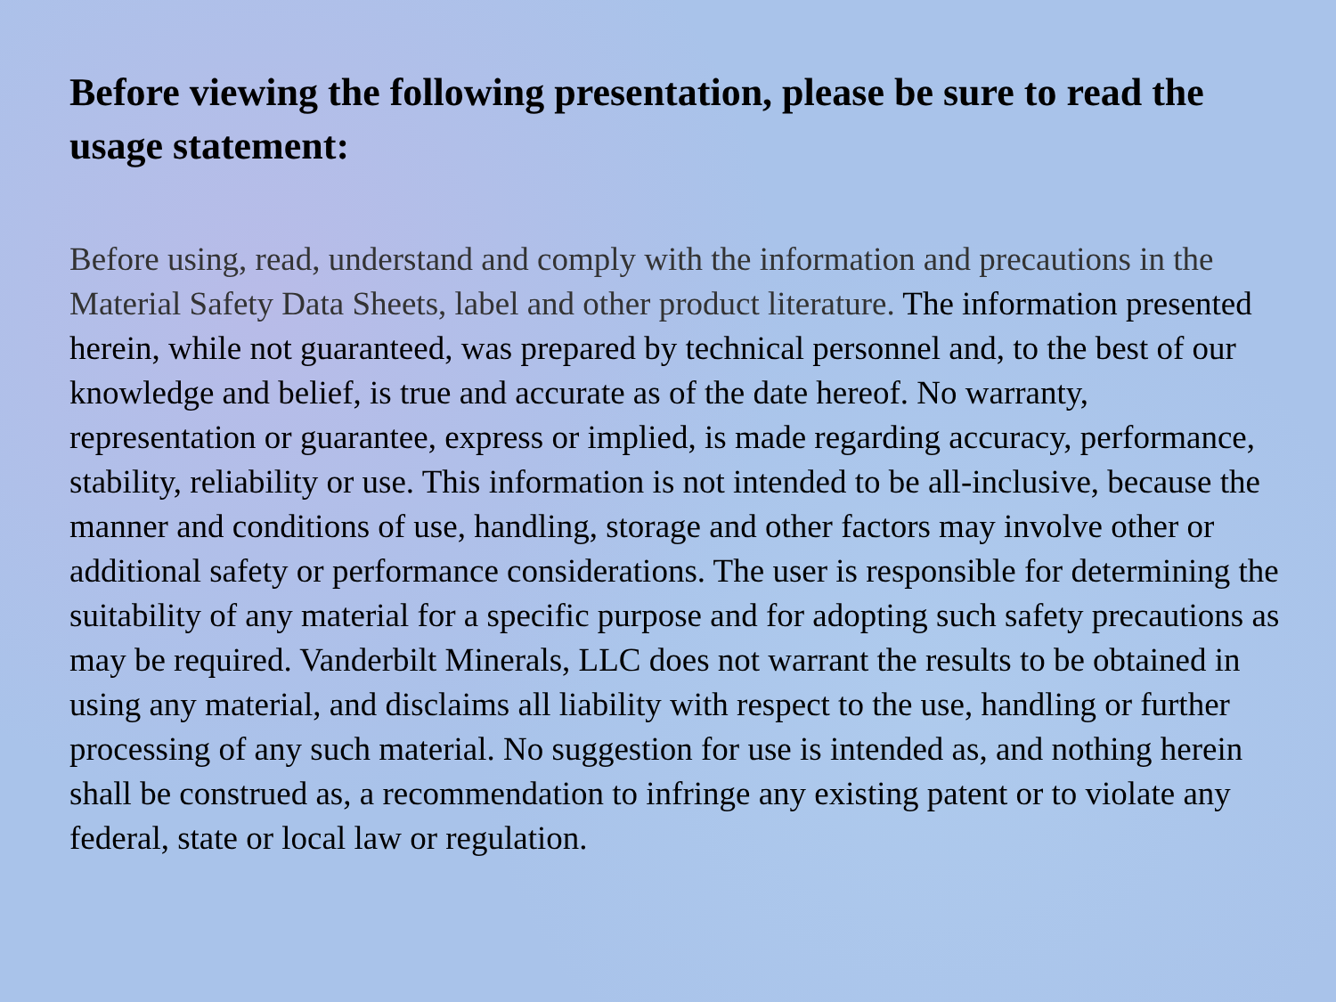Before viewing the following presentation, please be sure to read the usage statement:
Before using, read, understand and comply with the information and precautions in the Material Safety Data Sheets, label and other product literature. The information presented herein, while not guaranteed, was prepared by technical personnel and, to the best of our knowledge and belief, is true and accurate as of the date hereof. No warranty, representation or guarantee, express or implied, is made regarding accuracy, performance, stability, reliability or use. This information is not intended to be all-inclusive, because the manner and conditions of use, handling, storage and other factors may involve other or additional safety or performance considerations. The user is responsible for determining the suitability of any material for a specific purpose and for adopting such safety precautions as may be required. Vanderbilt Minerals, LLC does not warrant the results to be obtained in using any material, and disclaims all liability with respect to the use, handling or further processing of any such material. No suggestion for use is intended as, and nothing herein shall be construed as, a recommendation to infringe any existing patent or to violate any federal, state or local law or regulation.